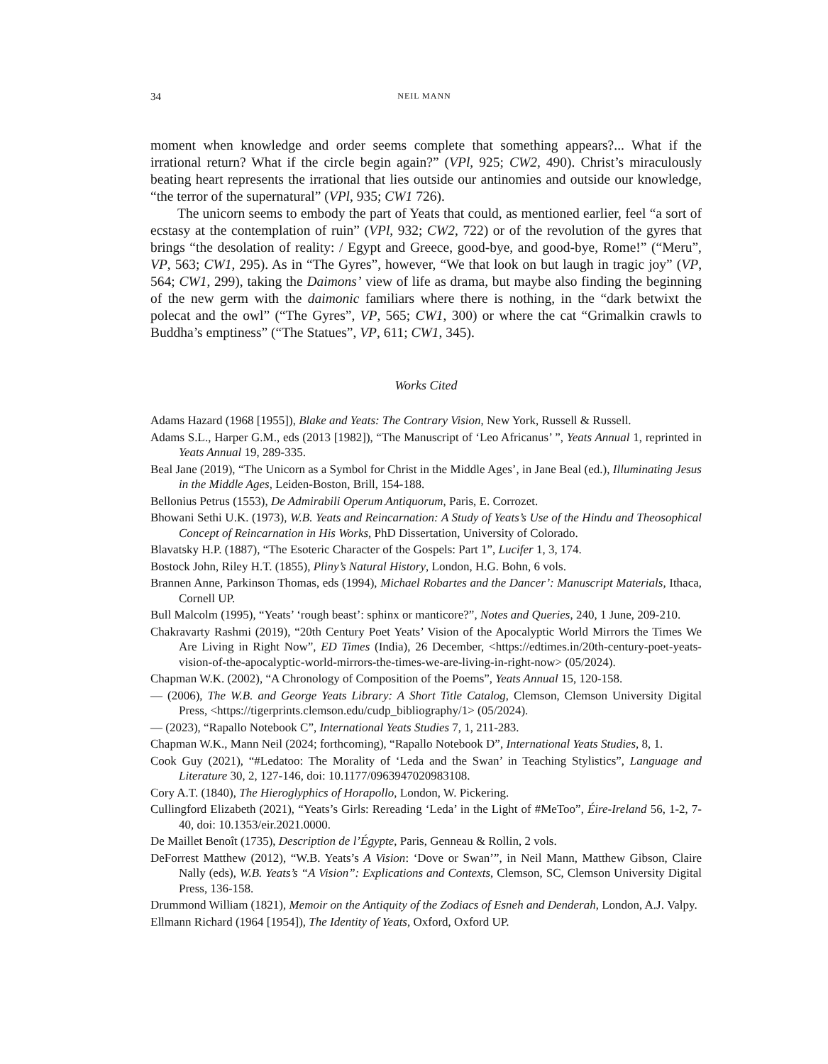34 NEIL MANN
moment when knowledge and order seems complete that something appears?... What if the irrational return? What if the circle begin again?” (VPl, 925; CW2, 490). Christ’s miraculously beating heart represents the irrational that lies outside our antinomies and outside our knowledge, “the terror of the supernatural” (VPl, 935; CW1 726).
The unicorn seems to embody the part of Yeats that could, as mentioned earlier, feel “a sort of ecstasy at the contemplation of ruin” (VPl, 932; CW2, 722) or of the revolution of the gyres that brings “the desolation of reality: / Egypt and Greece, good-bye, and good-bye, Rome!” (“Meru”, VP, 563; CW1, 295). As in “The Gyres”, however, “We that look on but laugh in tragic joy” (VP, 564; CW1, 299), taking the Daimons’ view of life as drama, but maybe also finding the beginning of the new germ with the daimonic familiars where there is nothing, in the “dark betwixt the polecat and the owl” (“The Gyres”, VP, 565; CW1, 300) or where the cat “Grimalkin crawls to Buddha’s emptiness” (“The Statues”, VP, 611; CW1, 345).
Works Cited
Adams Hazard (1968 [1955]), Blake and Yeats: The Contrary Vision, New York, Russell & Russell.
Adams S.L., Harper G.M., eds (2013 [1982]), “The Manuscript of ‘Leo Africanus’ ”, Yeats Annual 1, reprinted in Yeats Annual 19, 289-335.
Beal Jane (2019), “The Unicorn as a Symbol for Christ in the Middle Ages’, in Jane Beal (ed.), Illuminating Jesus in the Middle Ages, Leiden-Boston, Brill, 154-188.
Bellonius Petrus (1553), De Admirabili Operum Antiquorum, Paris, E. Corrozet.
Bhowani Sethi U.K. (1973), W.B. Yeats and Reincarnation: A Study of Yeats’s Use of the Hindu and Theosophical Concept of Reincarnation in His Works, PhD Dissertation, University of Colorado.
Blavatsky H.P. (1887), “The Esoteric Character of the Gospels: Part 1”, Lucifer 1, 3, 174.
Bostock John, Riley H.T. (1855), Pliny’s Natural History, London, H.G. Bohn, 6 vols.
Brannen Anne, Parkinson Thomas, eds (1994), Michael Robartes and the Dancer’: Manuscript Materials, Ithaca, Cornell UP.
Bull Malcolm (1995), “Yeats’ ‘rough beast’: sphinx or manticore?”, Notes and Queries, 240, 1 June, 209-210.
Chakravarty Rashmi (2019), “20th Century Poet Yeats’ Vision of the Apocalyptic World Mirrors the Times We Are Living in Right Now”, ED Times (India), 26 December, <https://edtimes.in/20th-century-poet-yeats-vision-of-the-apocalyptic-world-mirrors-the-times-we-are-living-in-right-now> (05/2024).
Chapman W.K. (2002), “A Chronology of Composition of the Poems”, Yeats Annual 15, 120-158.
— (2006), The W.B. and George Yeats Library: A Short Title Catalog, Clemson, Clemson University Digital Press, <https://tigerprints.clemson.edu/cudp_bibliography/1> (05/2024).
— (2023), “Rapallo Notebook C”, International Yeats Studies 7, 1, 211-283.
Chapman W.K., Mann Neil (2024; forthcoming), “Rapallo Notebook D”, International Yeats Studies, 8, 1.
Cook Guy (2021), “#Ledatoo: The Morality of ‘Leda and the Swan’ in Teaching Stylistics”, Language and Literature 30, 2, 127-146, doi: 10.1177/0963947020983108.
Cory A.T. (1840), The Hieroglyphics of Horapollo, London, W. Pickering.
Cullingford Elizabeth (2021), “Yeats’s Girls: Rereading ‘Leda’ in the Light of #MeToo”, Éire-Ireland 56, 1-2, 7-40, doi: 10.1353/eir.2021.0000.
De Maillet Benoît (1735), Description de l’Égypte, Paris, Genneau & Rollin, 2 vols.
DeForrest Matthew (2012), “W.B. Yeats’s A Vision: ‘Dove or Swan’”, in Neil Mann, Matthew Gibson, Claire Nally (eds), W.B. Yeats’s “A Vision”: Explications and Contexts, Clemson, SC, Clemson University Digital Press, 136-158.
Drummond William (1821), Memoir on the Antiquity of the Zodiacs of Esneh and Denderah, London, A.J. Valpy.
Ellmann Richard (1964 [1954]), The Identity of Yeats, Oxford, Oxford UP.